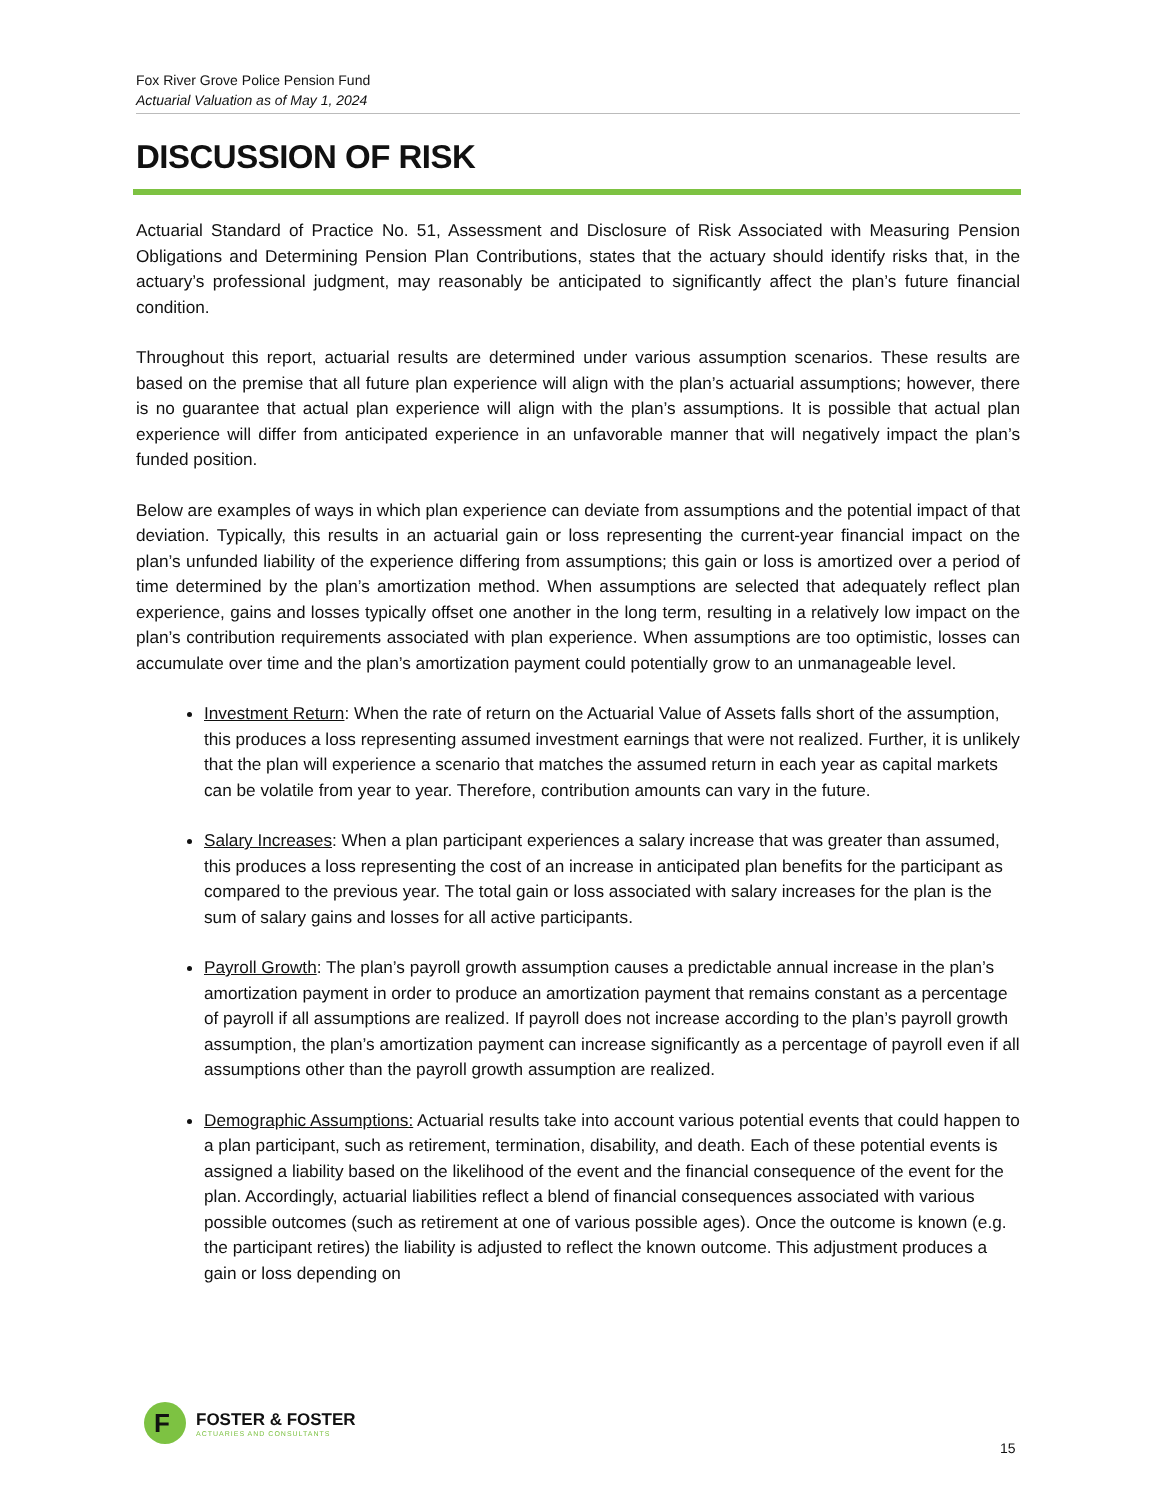Fox River Grove Police Pension Fund
Actuarial Valuation as of May 1, 2024
DISCUSSION OF RISK
Actuarial Standard of Practice No. 51, Assessment and Disclosure of Risk Associated with Measuring Pension Obligations and Determining Pension Plan Contributions, states that the actuary should identify risks that, in the actuary’s professional judgment, may reasonably be anticipated to significantly affect the plan’s future financial condition.
Throughout this report, actuarial results are determined under various assumption scenarios. These results are based on the premise that all future plan experience will align with the plan’s actuarial assumptions; however, there is no guarantee that actual plan experience will align with the plan’s assumptions. It is possible that actual plan experience will differ from anticipated experience in an unfavorable manner that will negatively impact the plan’s funded position.
Below are examples of ways in which plan experience can deviate from assumptions and the potential impact of that deviation. Typically, this results in an actuarial gain or loss representing the current-year financial impact on the plan’s unfunded liability of the experience differing from assumptions; this gain or loss is amortized over a period of time determined by the plan’s amortization method. When assumptions are selected that adequately reflect plan experience, gains and losses typically offset one another in the long term, resulting in a relatively low impact on the plan’s contribution requirements associated with plan experience. When assumptions are too optimistic, losses can accumulate over time and the plan’s amortization payment could potentially grow to an unmanageable level.
Investment Return: When the rate of return on the Actuarial Value of Assets falls short of the assumption, this produces a loss representing assumed investment earnings that were not realized. Further, it is unlikely that the plan will experience a scenario that matches the assumed return in each year as capital markets can be volatile from year to year. Therefore, contribution amounts can vary in the future.
Salary Increases: When a plan participant experiences a salary increase that was greater than assumed, this produces a loss representing the cost of an increase in anticipated plan benefits for the participant as compared to the previous year. The total gain or loss associated with salary increases for the plan is the sum of salary gains and losses for all active participants.
Payroll Growth: The plan’s payroll growth assumption causes a predictable annual increase in the plan’s amortization payment in order to produce an amortization payment that remains constant as a percentage of payroll if all assumptions are realized. If payroll does not increase according to the plan’s payroll growth assumption, the plan’s amortization payment can increase significantly as a percentage of payroll even if all assumptions other than the payroll growth assumption are realized.
Demographic Assumptions: Actuarial results take into account various potential events that could happen to a plan participant, such as retirement, termination, disability, and death. Each of these potential events is assigned a liability based on the likelihood of the event and the financial consequence of the event for the plan. Accordingly, actuarial liabilities reflect a blend of financial consequences associated with various possible outcomes (such as retirement at one of various possible ages). Once the outcome is known (e.g. the participant retires) the liability is adjusted to reflect the known outcome. This adjustment produces a gain or loss depending on
F
FOSTER & FOSTER
ACTUARIES AND CONSULTANTS
15